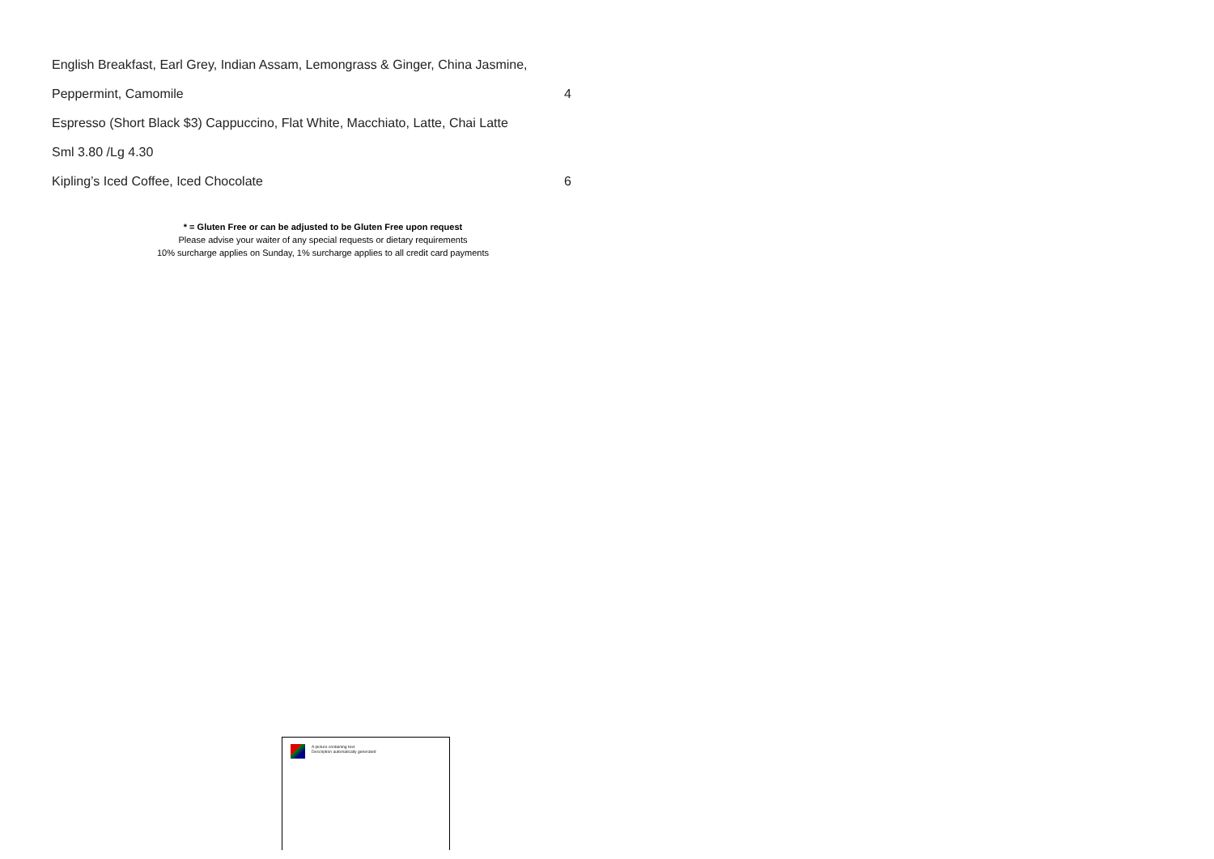English Breakfast, Earl Grey, Indian Assam, Lemongrass & Ginger, China Jasmine,
Peppermint, Camomile 4
Espresso (Short Black $3) Cappuccino, Flat White, Macchiato, Latte, Chai Latte
Sml 3.80 /Lg 4.30
Kipling’s Iced Coffee, Iced Chocolate 6
* = Gluten Free or can be adjusted to be Gluten Free upon request
Please advise your waiter of any special requests or dietary requirements
10% surcharge applies on Sunday, 1% surcharge applies to all credit card payments
A picture containing text
Description automatically generated